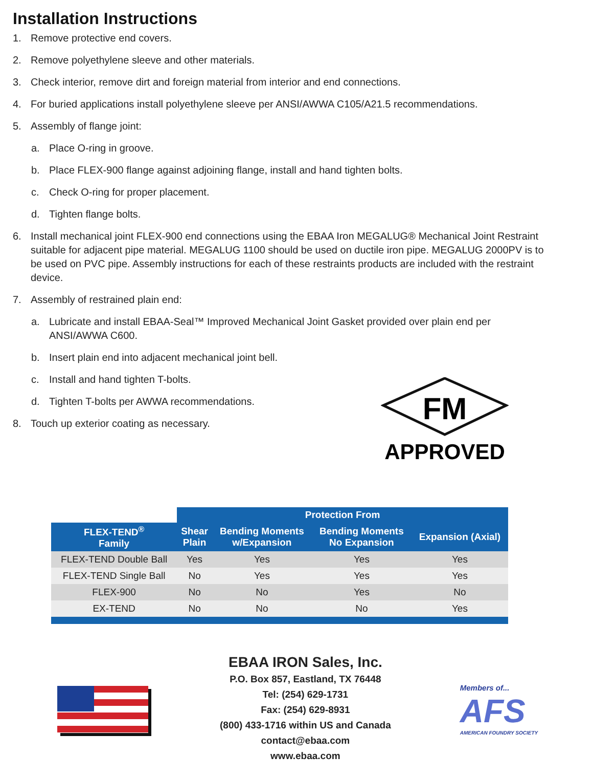Installation Instructions
1. Remove protective end covers.
2. Remove polyethylene sleeve and other materials.
3. Check interior, remove dirt and foreign material from interior and end connections.
4. For buried applications install polyethylene sleeve per ANSI/AWWA C105/A21.5 recommendations.
5. Assembly of flange joint:
a. Place O-ring in groove.
b. Place FLEX-900 flange against adjoining flange, install and hand tighten bolts.
c. Check O-ring for proper placement.
d. Tighten flange bolts.
6. Install mechanical joint FLEX-900 end connections using the EBAA Iron MEGALUG® Mechanical Joint Restraint suitable for adjacent pipe material. MEGALUG 1100 should be used on ductile iron pipe. MEGALUG 2000PV is to be used on PVC pipe. Assembly instructions for each of these restraints products are included with the restraint device.
7. Assembly of restrained plain end:
a. Lubricate and install EBAA-Seal™ Improved Mechanical Joint Gasket provided over plain end per ANSI/AWWA C600.
b. Insert plain end into adjacent mechanical joint bell.
c. Install and hand tighten T-bolts.
d. Tighten T-bolts per AWWA recommendations.
8. Touch up exterior coating as necessary.
FM
APPROVED
| | Protection From | | | |
| --- | --- | --- | --- | --- |
| FLEX-TEND<sup>®</sup> Family | Shear Plain | Bending Moments w/Expansion | Bending Moments No Expansion | Expansion (Axial) |
| FLEX-TEND Double Ball | Yes | Yes | Yes | Yes |
| FLEX-TEND Single Ball | No | Yes | Yes | Yes |
| FLEX-900 | No | No | Yes | No |
| EX-TEND | No | No | No | Yes |
EBAA IRON Sales, Inc.
P.O. Box 857, Eastland, TX 76448
Tel: (254) 629-1731
Fax: (254) 629-8931
(800) 433-1716 within US and Canada
contact@ebaa.com
www.ebaa.com
Members of...
AFS
AMERICAN FOUNDRY SOCIETY